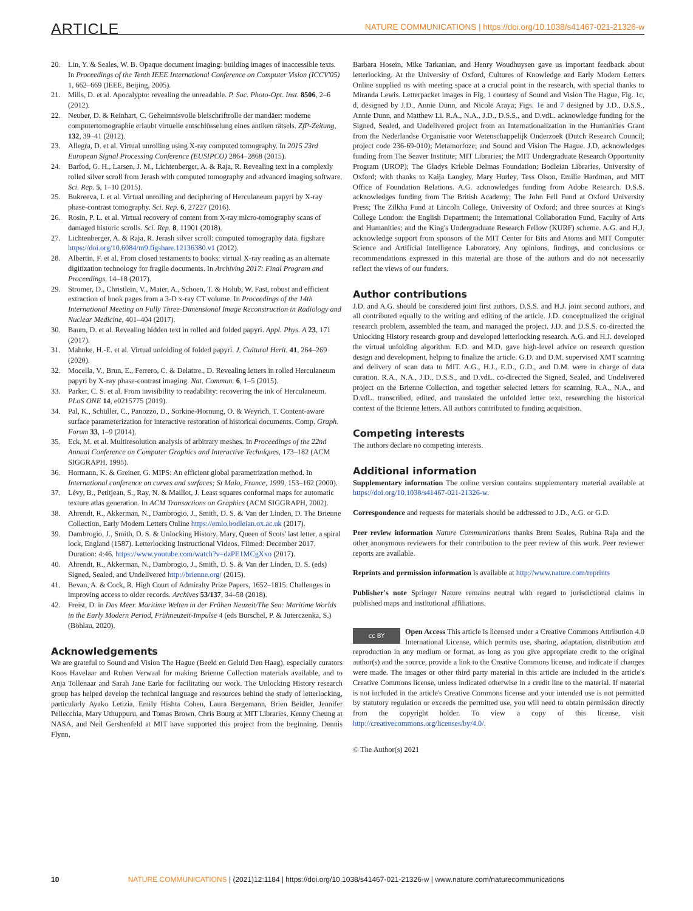ARTICLE NATURE COMMUNICATIONS | https://doi.org/10.1038/s41467-021-21326-w
20. Lin, Y. & Seales, W. B. Opaque document imaging: building images of inaccessible texts. In Proceedings of the Tenth IEEE International Conference on Computer Vision (ICCV'05) 1, 662–669 (IEEE, Beijing, 2005).
21. Mills, D. et al. Apocalypto: revealing the unreadable. P. Soc. Photo-Opt. Inst. 8506, 2–6 (2012).
22. Neuber, D. & Reinhart, C. Geheimnisvolle bleischriftrolle der mandäer: moderne computertomographie erlaubt virtuelle entschlüsselung eines antiken rätsels. ZfP-Zeitung, 132, 39–41 (2012).
23. Allegra, D. et al. Virtual unrolling using X-ray computed tomography. In 2015 23rd European Signal Processing Conference (EUSIPCO) 2864–2868 (2015).
24. Barfod, G. H., Larsen, J. M., Lichtenberger, A. & Raja, R. Revealing text in a complexly rolled silver scroll from Jerash with computed tomography and advanced imaging software. Sci. Rep. 5, 1–10 (2015).
25. Bukreeva, I. et al. Virtual unrolling and deciphering of Herculaneum papyri by X-ray phase-contrast tomography. Sci. Rep. 6, 27227 (2016).
26. Rosin, P. L. et al. Virtual recovery of content from X-ray micro-tomography scans of damaged historic scrolls. Sci. Rep. 8, 11901 (2018).
27. Lichtenberger, A. & Raja, R. Jerash silver scroll: computed tomography data. figshare https://doi.org/10.6084/m9.figshare.12136380.v1 (2012).
28. Albertin, F. et al. From closed testaments to books: virtual X-ray reading as an alternate digitization technology for fragile documents. In Archiving 2017: Final Program and Proceedings, 14–18 (2017).
29. Stromer, D., Christlein, V., Maier, A., Schoen, T. & Holub, W. Fast, robust and efficient extraction of book pages from a 3-D x-ray CT volume. In Proceedings of the 14th International Meeting on Fully Three-Dimensional Image Reconstruction in Radiology and Nuclear Medicine, 401–404 (2017).
30. Baum, D. et al. Revealing hidden text in rolled and folded papyri. Appl. Phys. A 23, 171 (2017).
31. Mahnke, H.-E. et al. Virtual unfolding of folded papyri. J. Cultural Herit. 41, 264–269 (2020).
32. Mocella, V., Brun, E., Ferrero, C. & Delattre., D. Revealing letters in rolled Herculaneum papyri by X-ray phase-contrast imaging. Nat. Commun. 6, 1–5 (2015).
33. Parker, C. S. et al. From invisibility to readability: recovering the ink of Herculaneum. PLoS ONE 14, e0215775 (2019).
34. Pal, K., Schüller, C., Panozzo, D., Sorkine-Hornung, O. & Weyrich, T. Content-aware surface parameterization for interactive restoration of historical documents. Comp. Graph. Forum 33, 1–9 (2014).
35. Eck, M. et al. Multiresolution analysis of arbitrary meshes. In Proceedings of the 22nd Annual Conference on Computer Graphics and Interactive Techniques, 173–182 (ACM SIGGRAPH, 1995).
36. Hormann, K. & Greiner, G. MIPS: An efficient global parametrization method. In International conference on curves and surfaces; St Malo, France, 1999, 153–162 (2000).
37. Lévy, B., Petitjean, S., Ray, N. & Maillot, J. Least squares conformal maps for automatic texture atlas generation. In ACM Transactions on Graphics (ACM SIGGRAPH, 2002).
38. Ahrendt, R., Akkerman, N., Dambrogio, J., Smith, D. S. & Van der Linden, D. The Brienne Collection, Early Modern Letters Online https://emlo.bodleian.ox.ac.uk (2017).
39. Dambrogio, J., Smith, D. S. & Unlocking History. Mary, Queen of Scots' last letter, a spiral lock, England (1587). Letterlocking Instructional Videos. Filmed: December 2017. Duration: 4:46. https://www.youtube.com/watch?v=dzPE1MCgXxo (2017).
40. Ahrendt, R., Akkerman, N., Dambrogio, J., Smith, D. S. & Van der Linden, D. S. (eds) Signed, Sealed, and Undelivered http://brienne.org/ (2015).
41. Bevan, A. & Cock, R. High Court of Admiralty Prize Papers, 1652–1815. Challenges in improving access to older records. Archives 53/137, 34–58 (2018).
42. Freist, D. in Das Meer. Maritime Welten in der Frühen Neuzeit/The Sea: Maritime Worlds in the Early Modern Period, Frühneuzeit-Impulse 4 (eds Burschel, P. & Juterczenka, S.) (Böhlau, 2020).
Acknowledgements
We are grateful to Sound and Vision The Hague (Beeld en Geluid Den Haag), especially curators Koos Havelaar and Ruben Verwaal for making Brienne Collection materials available, and to Anja Tollenaar and Sarah Jane Earle for facilitating our work. The Unlocking History research group has helped develop the technical language and resources behind the study of letterlocking, particularly Ayako Letizia, Emily Hishta Cohen, Laura Bergemann, Brien Beidler, Jennifer Pellecchia, Mary Uthuppuru, and Tomas Brown. Chris Bourg at MIT Libraries, Kenny Cheung at NASA, and Neil Gershenfeld at MIT have supported this project from the beginning. Dennis Flynn,
Barbara Hosein, Mike Tarkanian, and Henry Woudhuysen gave us important feedback about letterlocking. At the University of Oxford, Cultures of Knowledge and Early Modern Letters Online supplied us with meeting space at a crucial point in the research, with special thanks to Miranda Lewis. Letterpacket images in Fig. 1 courtesy of Sound and Vision The Hague, Fig. 1c, d, designed by J.D., Annie Dunn, and Nicole Araya; Figs. 1e and 7 designed by J.D., D.S.S., Annie Dunn, and Matthew Li. R.A., N.A., J.D., D.S.S., and D.vdL. acknowledge funding for the Signed, Sealed, and Undelivered project from an Internationalization in the Humanities Grant from the Nederlandse Organisatie voor Wetenschappelijk Onderzoek (Dutch Research Council; project code 236-69-010); Metamorfoze; and Sound and Vision The Hague. J.D. acknowledges funding from The Seaver Institute; MIT Libraries; the MIT Undergraduate Research Opportunity Program (UROP); The Gladys Krieble Delmas Foundation; Bodleian Libraries, University of Oxford; with thanks to Kaija Langley, Mary Hurley, Tess Olson, Emilie Hardman, and MIT Office of Foundation Relations. A.G. acknowledges funding from Adobe Research. D.S.S. acknowledges funding from The British Academy; The John Fell Fund at Oxford University Press; The Zilkha Fund at Lincoln College, University of Oxford; and three sources at King's College London: the English Department; the International Collaboration Fund, Faculty of Arts and Humanities; and the King's Undergraduate Research Fellow (KURF) scheme. A.G. and H.J. acknowledge support from sponsors of the MIT Center for Bits and Atoms and MIT Computer Science and Artificial Intelligence Laboratory. Any opinions, findings, and conclusions or recommendations expressed in this material are those of the authors and do not necessarily reflect the views of our funders.
Author contributions
J.D. and A.G. should be considered joint first authors, D.S.S. and H.J. joint second authors, and all contributed equally to the writing and editing of the article. J.D. conceptualized the original research problem, assembled the team, and managed the project. J.D. and D.S.S. co-directed the Unlocking History research group and developed letterlocking research. A.G. and H.J. developed the virtual unfolding algorithm. E.D. and M.D. gave high-level advice on research question design and development, helping to finalize the article. G.D. and D.M. supervised XMT scanning and delivery of scan data to MIT. A.G., H.J., E.D., G.D., and D.M. were in charge of data curation. R.A., N.A., J.D., D.S.S., and D.vdL. co-directed the Signed, Sealed, and Undelivered project on the Brienne Collection, and together selected letters for scanning. R.A., N.A., and D.vdL. transcribed, edited, and translated the unfolded letter text, researching the historical context of the Brienne letters. All authors contributed to funding acquisition.
Competing interests
The authors declare no competing interests.
Additional information
Supplementary information The online version contains supplementary material available at https://doi.org/10.1038/s41467-021-21326-w.
Correspondence and requests for materials should be addressed to J.D., A.G. or G.D.
Peer review information Nature Communications thanks Brent Seales, Rubina Raja and the other anonymous reviewers for their contribution to the peer review of this work. Peer reviewer reports are available.
Reprints and permission information is available at http://www.nature.com/reprints
Publisher's note Springer Nature remains neutral with regard to jurisdictional claims in published maps and institutional affiliations.
cc BY Open Access This article is licensed under a Creative Commons Attribution 4.0 International License, which permits use, sharing, adaptation, distribution and reproduction in any medium or format, as long as you give appropriate credit to the original author(s) and the source, provide a link to the Creative Commons license, and indicate if changes were made. The images or other third party material in this article are included in the article's Creative Commons license, unless indicated otherwise in a credit line to the material. If material is not included in the article's Creative Commons license and your intended use is not permitted by statutory regulation or exceeds the permitted use, you will need to obtain permission directly from the copyright holder. To view a copy of this license, visit http://creativecommons.org/licenses/by/4.0/.
© The Author(s) 2021
10 NATURE COMMUNICATIONS | (2021)12:1184 | https://doi.org/10.1038/s41467-021-21326-w | www.nature.com/naturecommunications